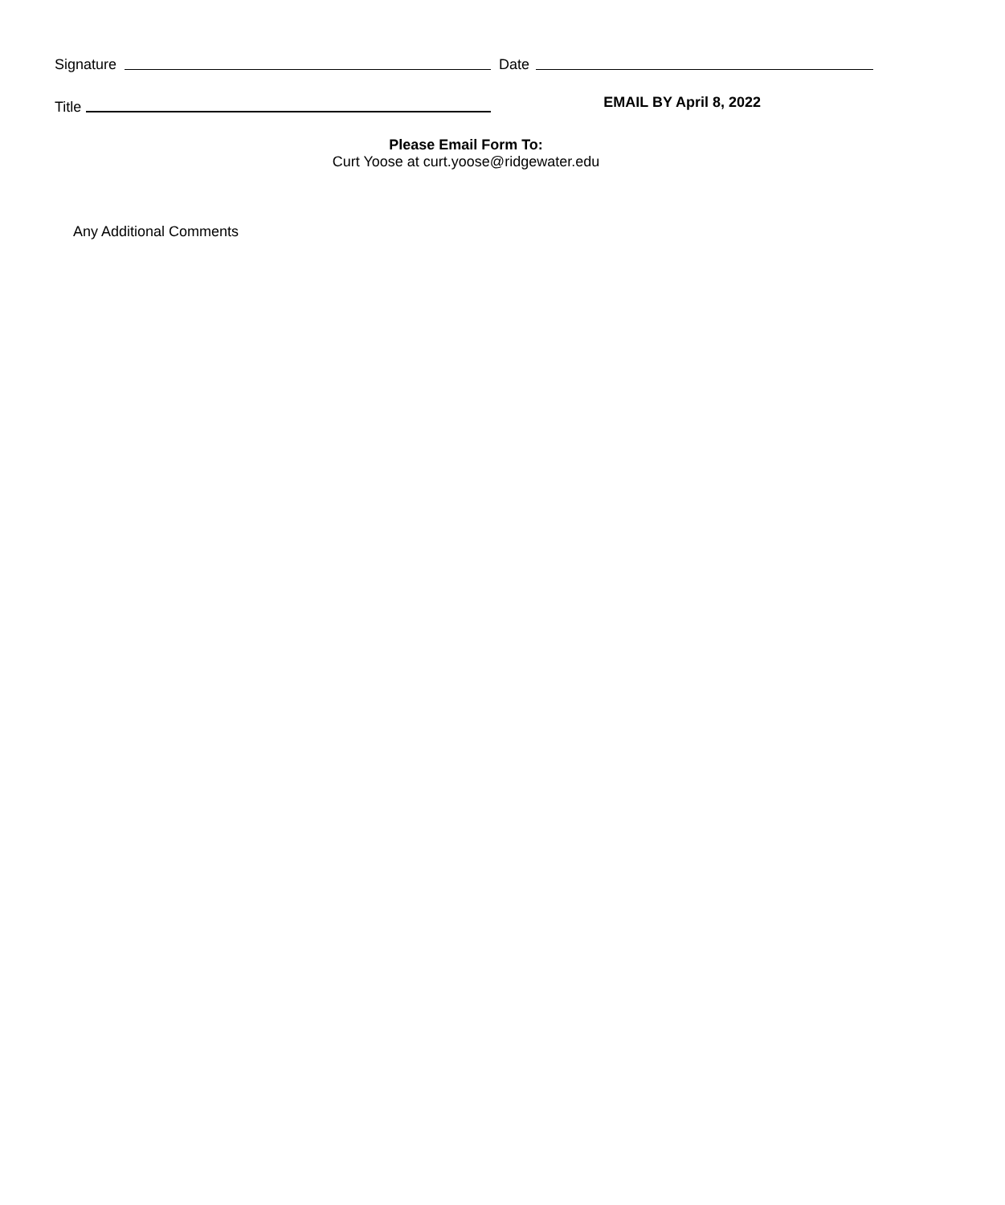Signature
Date
Title
EMAIL BY April 8, 2022
Please Email Form To:
Curt Yoose at curt.yoose@ridgewater.edu
Any Additional Comments